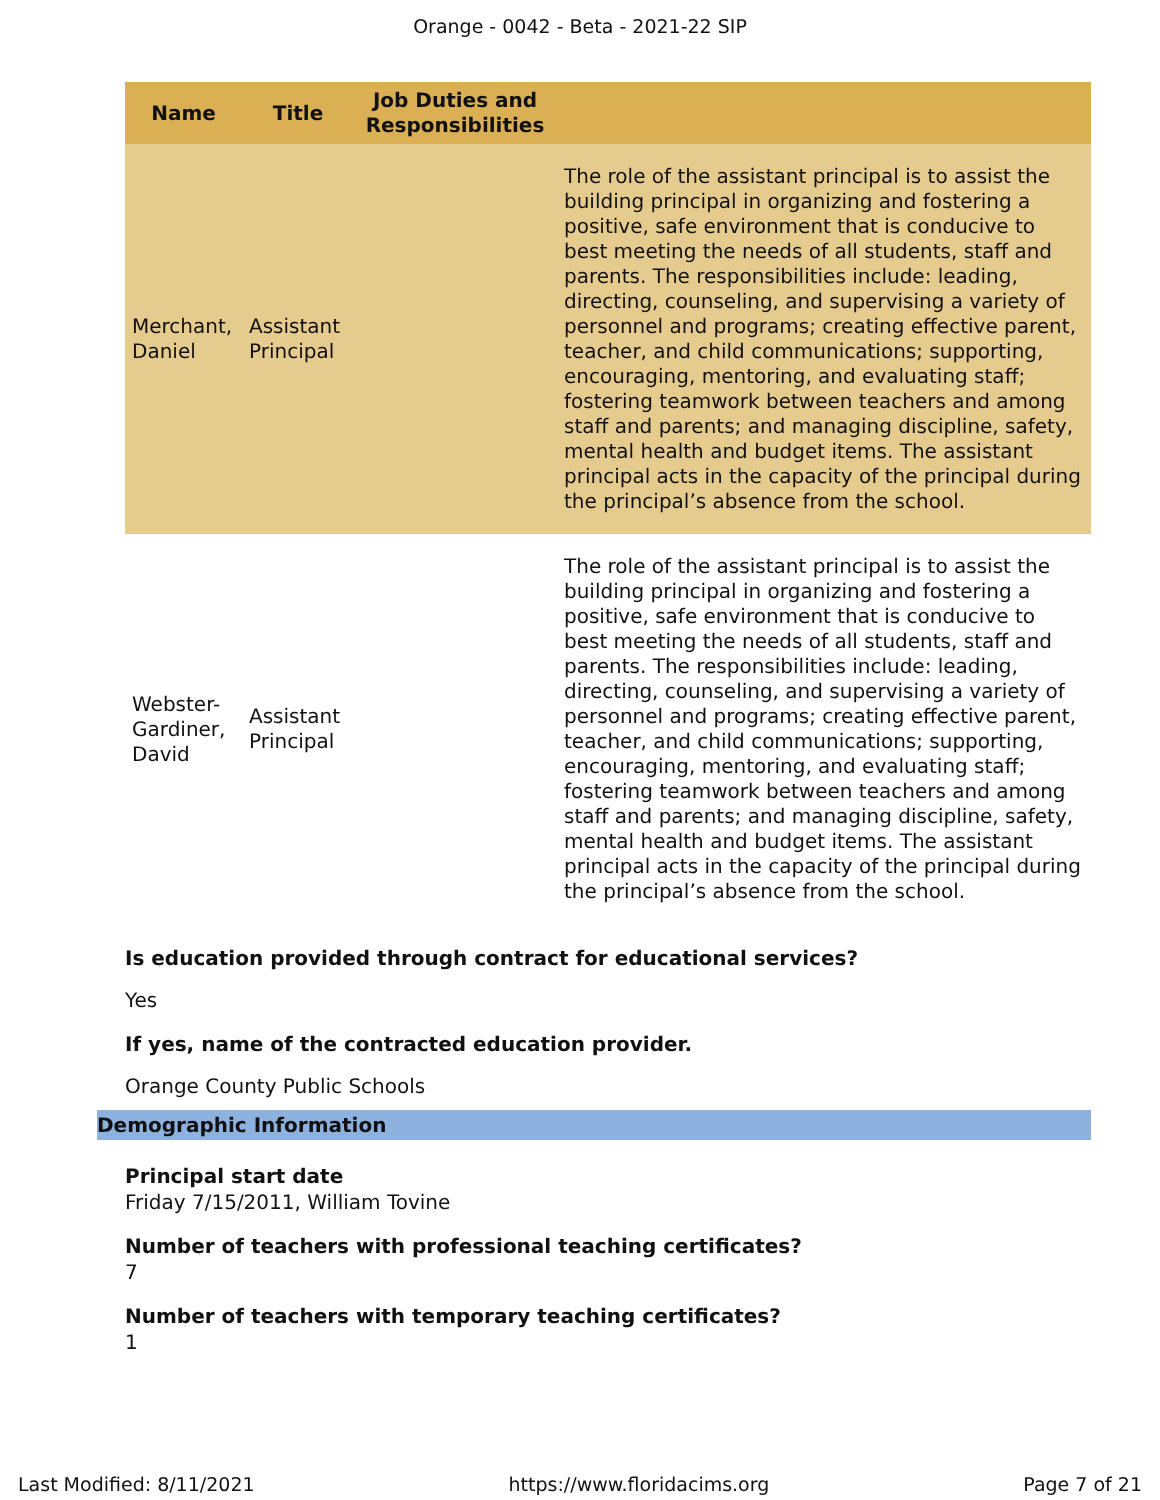Orange - 0042 - Beta - 2021-22 SIP
| Name | Title | Job Duties and Responsibilities | |
| --- | --- | --- | --- |
| Merchant, Daniel | Assistant Principal | | The role of the assistant principal is to assist the building principal in organizing and fostering a positive, safe environment that is conducive to best meeting the needs of all students, staff and parents. The responsibilities include: leading, directing, counseling, and supervising a variety of personnel and programs; creating effective parent, teacher, and child communications; supporting, encouraging, mentoring, and evaluating staff; fostering teamwork between teachers and among staff and parents; and managing discipline, safety, mental health and budget items. The assistant principal acts in the capacity of the principal during the principal’s absence from the school. |
| Webster-Gardiner, David | Assistant Principal | | The role of the assistant principal is to assist the building principal in organizing and fostering a positive, safe environment that is conducive to best meeting the needs of all students, staff and parents. The responsibilities include: leading, directing, counseling, and supervising a variety of personnel and programs; creating effective parent, teacher, and child communications; supporting, encouraging, mentoring, and evaluating staff; fostering teamwork between teachers and among staff and parents; and managing discipline, safety, mental health and budget items. The assistant principal acts in the capacity of the principal during the principal’s absence from the school. |
Is education provided through contract for educational services?
Yes
If yes, name of the contracted education provider.
Orange County Public Schools
Demographic Information
Principal start date
Friday 7/15/2011, William Tovine
Number of teachers with professional teaching certificates?
7
Number of teachers with temporary teaching certificates?
1
Last Modified: 8/11/2021 https://www.floridacims.org Page 7 of 21